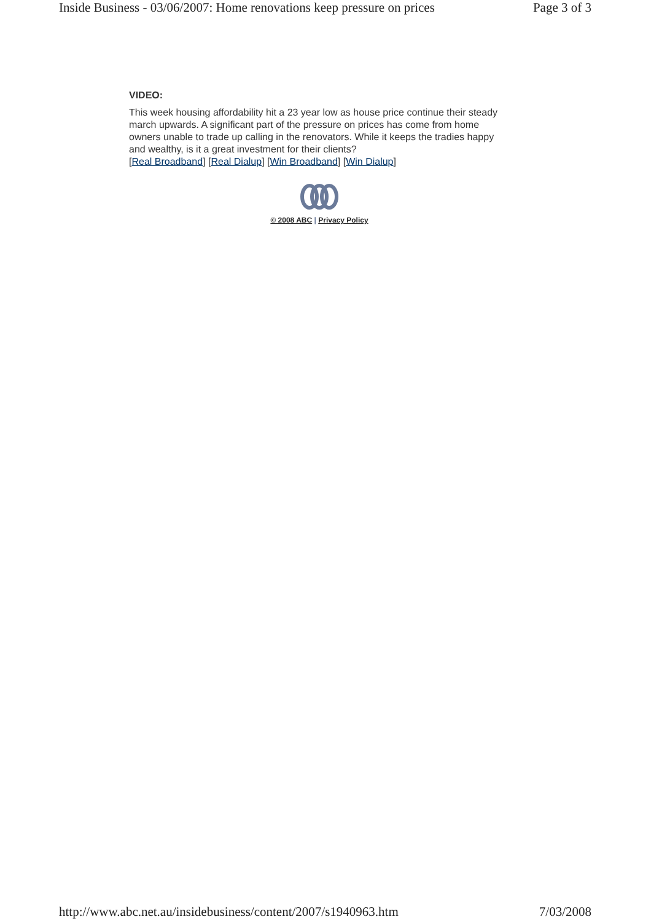Inside Business - 03/06/2007: Home renovations keep pressure on prices Page 3 of 3
VIDEO:
This week housing affordability hit a 23 year low as house price continue their steady march upwards. A significant part of the pressure on prices has come from home owners unable to trade up calling in the renovators. While it keeps the tradies happy and wealthy, is it a great investment for their clients?
[Real Broadband] [Real Dialup] [Win Broadband] [Win Dialup]
© 2008 ABC | Privacy Policy
http://www.abc.net.au/insidebusiness/content/2007/s1940963.htm 7/03/2008